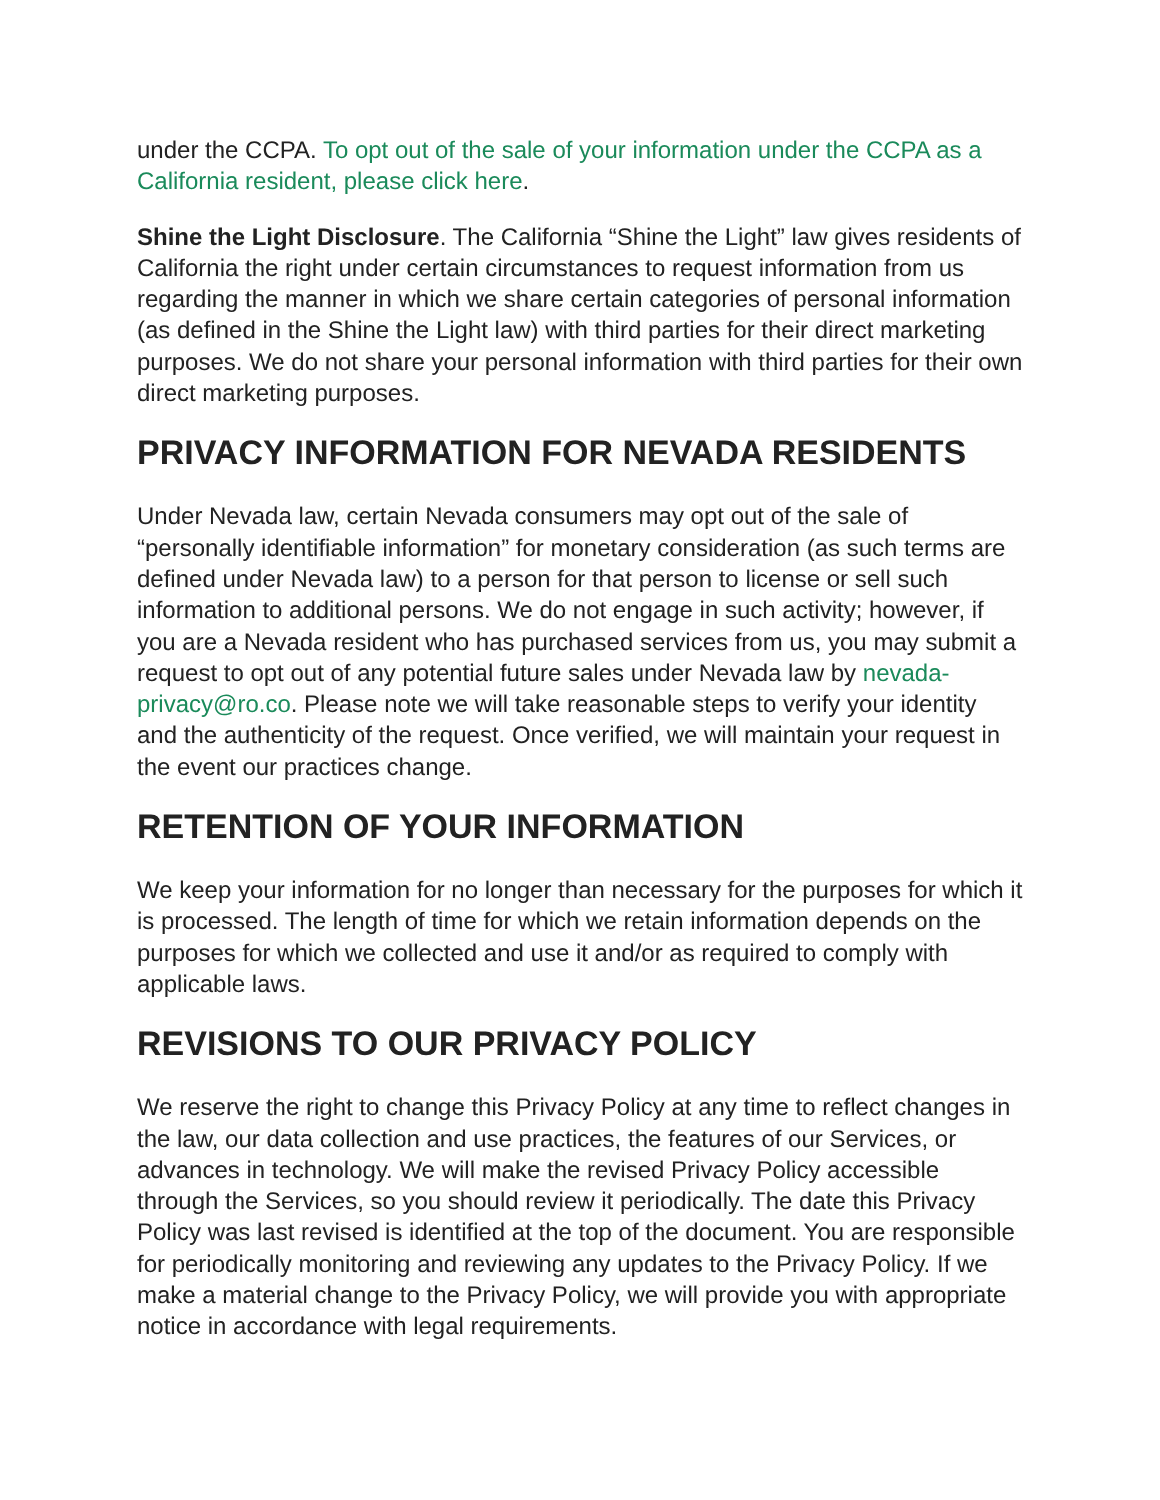under the CCPA. To opt out of the sale of your information under the CCPA as a California resident, please click here.
Shine the Light Disclosure. The California “Shine the Light” law gives residents of California the right under certain circumstances to request information from us regarding the manner in which we share certain categories of personal information (as defined in the Shine the Light law) with third parties for their direct marketing purposes. We do not share your personal information with third parties for their own direct marketing purposes.
PRIVACY INFORMATION FOR NEVADA RESIDENTS
Under Nevada law, certain Nevada consumers may opt out of the sale of “personally identifiable information” for monetary consideration (as such terms are defined under Nevada law) to a person for that person to license or sell such information to additional persons. We do not engage in such activity; however, if you are a Nevada resident who has purchased services from us, you may submit a request to opt out of any potential future sales under Nevada law by nevada-privacy@ro.co. Please note we will take reasonable steps to verify your identity and the authenticity of the request. Once verified, we will maintain your request in the event our practices change.
RETENTION OF YOUR INFORMATION
We keep your information for no longer than necessary for the purposes for which it is processed. The length of time for which we retain information depends on the purposes for which we collected and use it and/or as required to comply with applicable laws.
REVISIONS TO OUR PRIVACY POLICY
We reserve the right to change this Privacy Policy at any time to reflect changes in the law, our data collection and use practices, the features of our Services, or advances in technology. We will make the revised Privacy Policy accessible through the Services, so you should review it periodically. The date this Privacy Policy was last revised is identified at the top of the document. You are responsible for periodically monitoring and reviewing any updates to the Privacy Policy. If we make a material change to the Privacy Policy, we will provide you with appropriate notice in accordance with legal requirements.